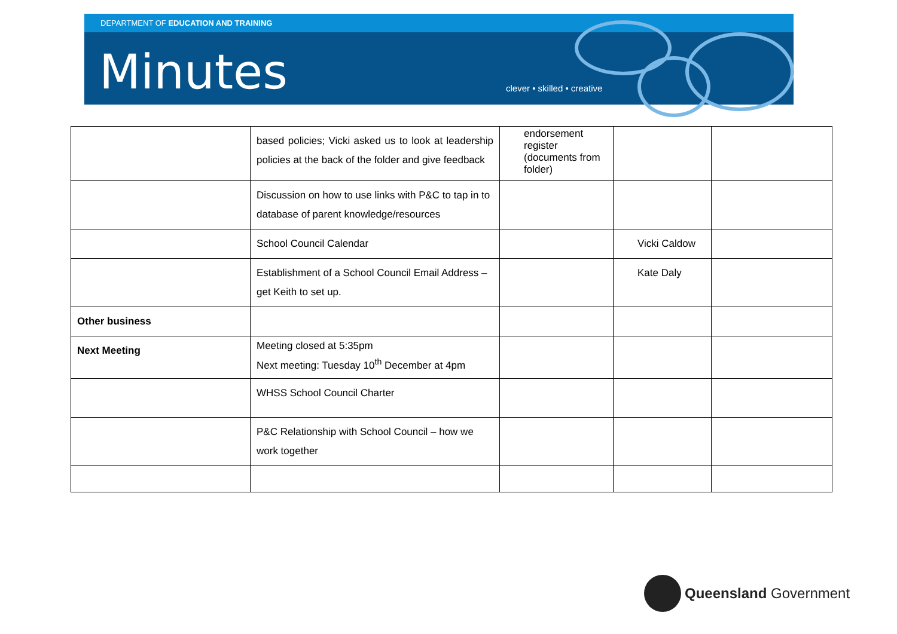DEPARTMENT OF EDUCATION AND TRAINING
Minutes clever • skilled • creative
| | based policies; Vicki asked us to look at leadership policies at the back of the folder and give feedback | endorsement register (documents from folder) | | |
| | Discussion on how to use links with P&C to tap in to database of parent knowledge/resources | | | |
| | School Council Calendar | | Vicki Caldow | |
| | Establishment of a School Council Email Address – get Keith to set up. | | Kate Daly | |
| Other business | | | | |
| Next Meeting | Meeting closed at 5:35pm Next meeting: Tuesday 10<sup>th</sup> December at 4pm | | | |
| | WHSS School Council Charter | | | |
| | P&C Relationship with School Council – how we work together | | | |
Queensland Government